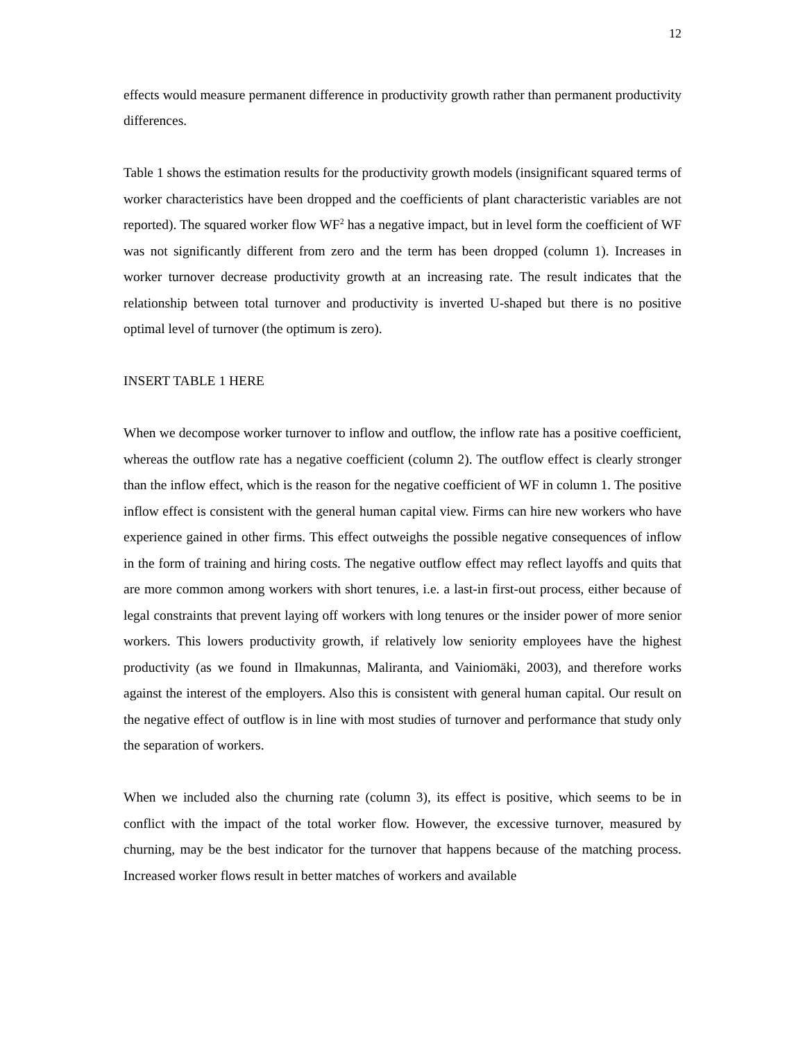12
effects would measure permanent difference in productivity growth rather than permanent productivity differences.
Table 1 shows the estimation results for the productivity growth models (insignificant squared terms of worker characteristics have been dropped and the coefficients of plant characteristic variables are not reported). The squared worker flow WF<sup>2</sup> has a negative impact, but in level form the coefficient of WF was not significantly different from zero and the term has been dropped (column 1). Increases in worker turnover decrease productivity growth at an increasing rate. The result indicates that the relationship between total turnover and productivity is inverted U-shaped but there is no positive optimal level of turnover (the optimum is zero).
INSERT TABLE 1 HERE
When we decompose worker turnover to inflow and outflow, the inflow rate has a positive coefficient, whereas the outflow rate has a negative coefficient (column 2). The outflow effect is clearly stronger than the inflow effect, which is the reason for the negative coefficient of WF in column 1. The positive inflow effect is consistent with the general human capital view. Firms can hire new workers who have experience gained in other firms. This effect outweighs the possible negative consequences of inflow in the form of training and hiring costs. The negative outflow effect may reflect layoffs and quits that are more common among workers with short tenures, i.e. a last-in first-out process, either because of legal constraints that prevent laying off workers with long tenures or the insider power of more senior workers. This lowers productivity growth, if relatively low seniority employees have the highest productivity (as we found in Ilmakunnas, Maliranta, and Vainiomäki, 2003), and therefore works against the interest of the employers. Also this is consistent with general human capital. Our result on the negative effect of outflow is in line with most studies of turnover and performance that study only the separation of workers.
When we included also the churning rate (column 3), its effect is positive, which seems to be in conflict with the impact of the total worker flow. However, the excessive turnover, measured by churning, may be the best indicator for the turnover that happens because of the matching process. Increased worker flows result in better matches of workers and available